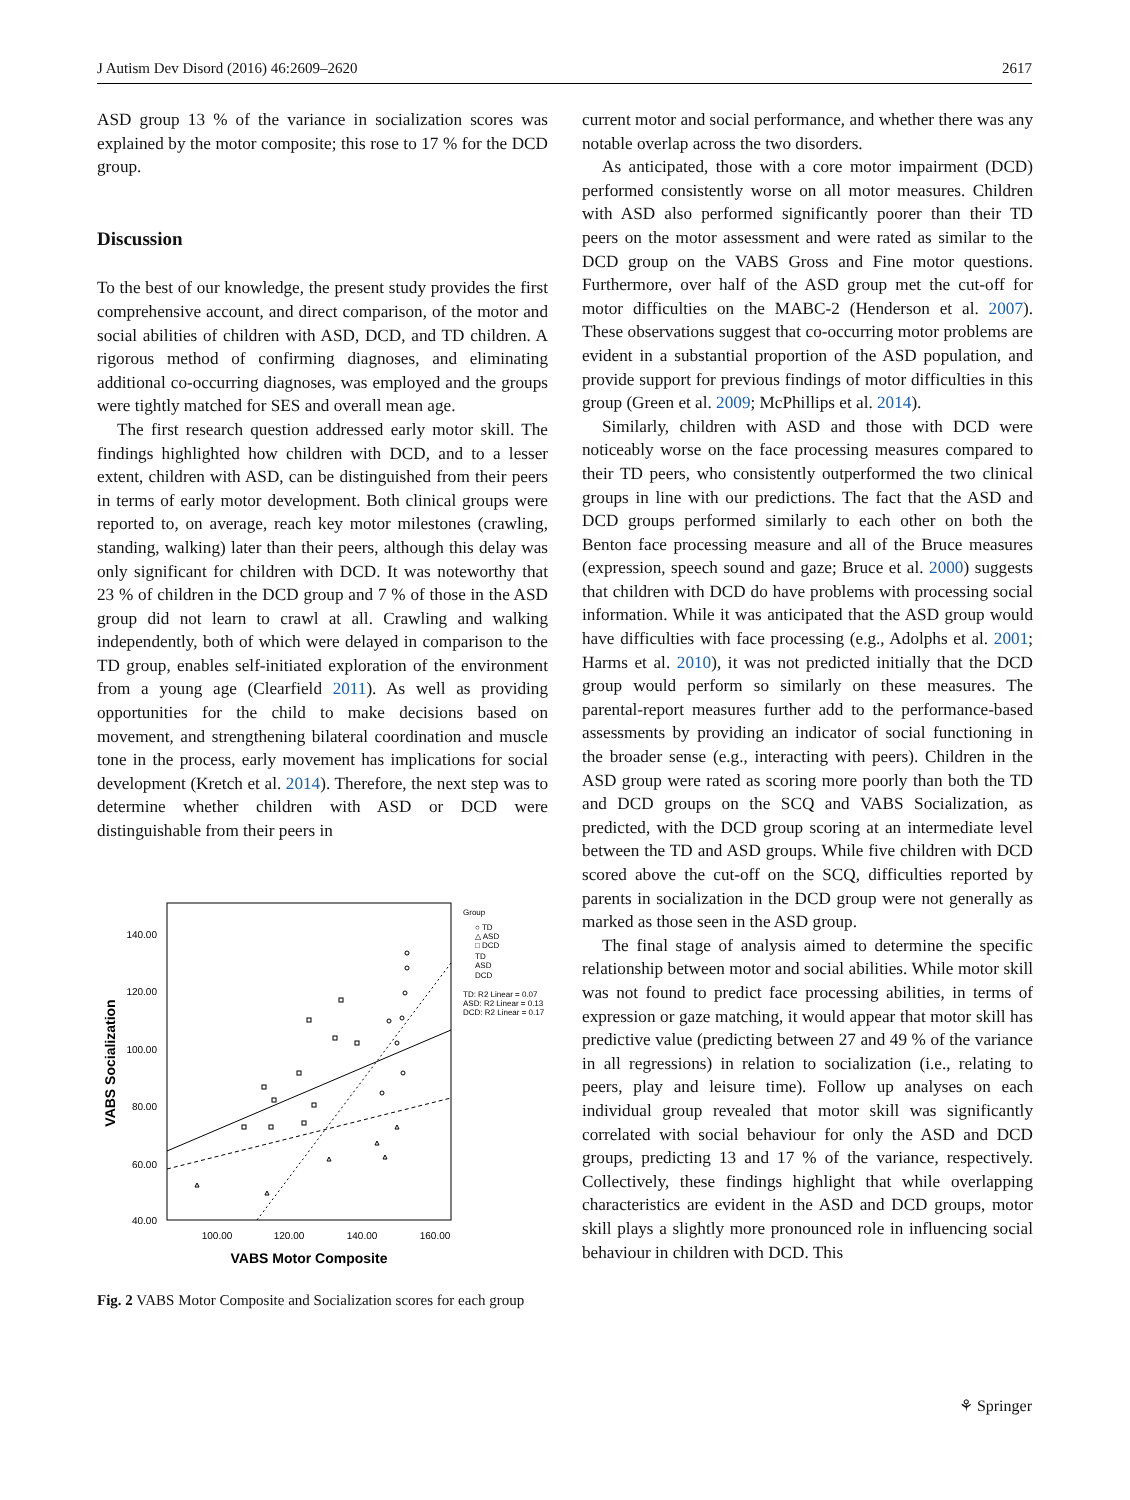J Autism Dev Disord (2016) 46:2609–2620 2617
ASD group 13 % of the variance in socialization scores was explained by the motor composite; this rose to 17 % for the DCD group.
Discussion
To the best of our knowledge, the present study provides the first comprehensive account, and direct comparison, of the motor and social abilities of children with ASD, DCD, and TD children. A rigorous method of confirming diagnoses, and eliminating additional co-occurring diagnoses, was employed and the groups were tightly matched for SES and overall mean age.
The first research question addressed early motor skill. The findings highlighted how children with DCD, and to a lesser extent, children with ASD, can be distinguished from their peers in terms of early motor development. Both clinical groups were reported to, on average, reach key motor milestones (crawling, standing, walking) later than their peers, although this delay was only significant for children with DCD. It was noteworthy that 23 % of children in the DCD group and 7 % of those in the ASD group did not learn to crawl at all. Crawling and walking independently, both of which were delayed in comparison to the TD group, enables self-initiated exploration of the environment from a young age (Clearfield 2011). As well as providing opportunities for the child to make decisions based on movement, and strengthening bilateral coordination and muscle tone in the process, early movement has implications for social development (Kretch et al. 2014). Therefore, the next step was to determine whether children with ASD or DCD were distinguishable from their peers in
140.00
120.00
100.00
80.00
60.00
40.00
100.00
120.00
140.00
160.00
VABS Motor Composite
VABS Socialization
Group
○ TD
△ ASD
□ DCD
TD
ASD
DCD
TD: R2 Linear = 0.07
ASD: R2 Linear = 0.13
DCD: R2 Linear = 0.17
Fig. 2 VABS Motor Composite and Socialization scores for each group
current motor and social performance, and whether there was any notable overlap across the two disorders.
As anticipated, those with a core motor impairment (DCD) performed consistently worse on all motor measures. Children with ASD also performed significantly poorer than their TD peers on the motor assessment and were rated as similar to the DCD group on the VABS Gross and Fine motor questions. Furthermore, over half of the ASD group met the cut-off for motor difficulties on the MABC-2 (Henderson et al. 2007). These observations suggest that co-occurring motor problems are evident in a substantial proportion of the ASD population, and provide support for previous findings of motor difficulties in this group (Green et al. 2009; McPhillips et al. 2014).
Similarly, children with ASD and those with DCD were noticeably worse on the face processing measures compared to their TD peers, who consistently outperformed the two clinical groups in line with our predictions. The fact that the ASD and DCD groups performed similarly to each other on both the Benton face processing measure and all of the Bruce measures (expression, speech sound and gaze; Bruce et al. 2000) suggests that children with DCD do have problems with processing social information. While it was anticipated that the ASD group would have difficulties with face processing (e.g., Adolphs et al. 2001; Harms et al. 2010), it was not predicted initially that the DCD group would perform so similarly on these measures. The parental-report measures further add to the performance-based assessments by providing an indicator of social functioning in the broader sense (e.g., interacting with peers). Children in the ASD group were rated as scoring more poorly than both the TD and DCD groups on the SCQ and VABS Socialization, as predicted, with the DCD group scoring at an intermediate level between the TD and ASD groups. While five children with DCD scored above the cut-off on the SCQ, difficulties reported by parents in socialization in the DCD group were not generally as marked as those seen in the ASD group.
The final stage of analysis aimed to determine the specific relationship between motor and social abilities. While motor skill was not found to predict face processing abilities, in terms of expression or gaze matching, it would appear that motor skill has predictive value (predicting between 27 and 49 % of the variance in all regressions) in relation to socialization (i.e., relating to peers, play and leisure time). Follow up analyses on each individual group revealed that motor skill was significantly correlated with social behaviour for only the ASD and DCD groups, predicting 13 and 17 % of the variance, respectively. Collectively, these findings highlight that while overlapping characteristics are evident in the ASD and DCD groups, motor skill plays a slightly more pronounced role in influencing social behaviour in children with DCD. This
⚘ Springer